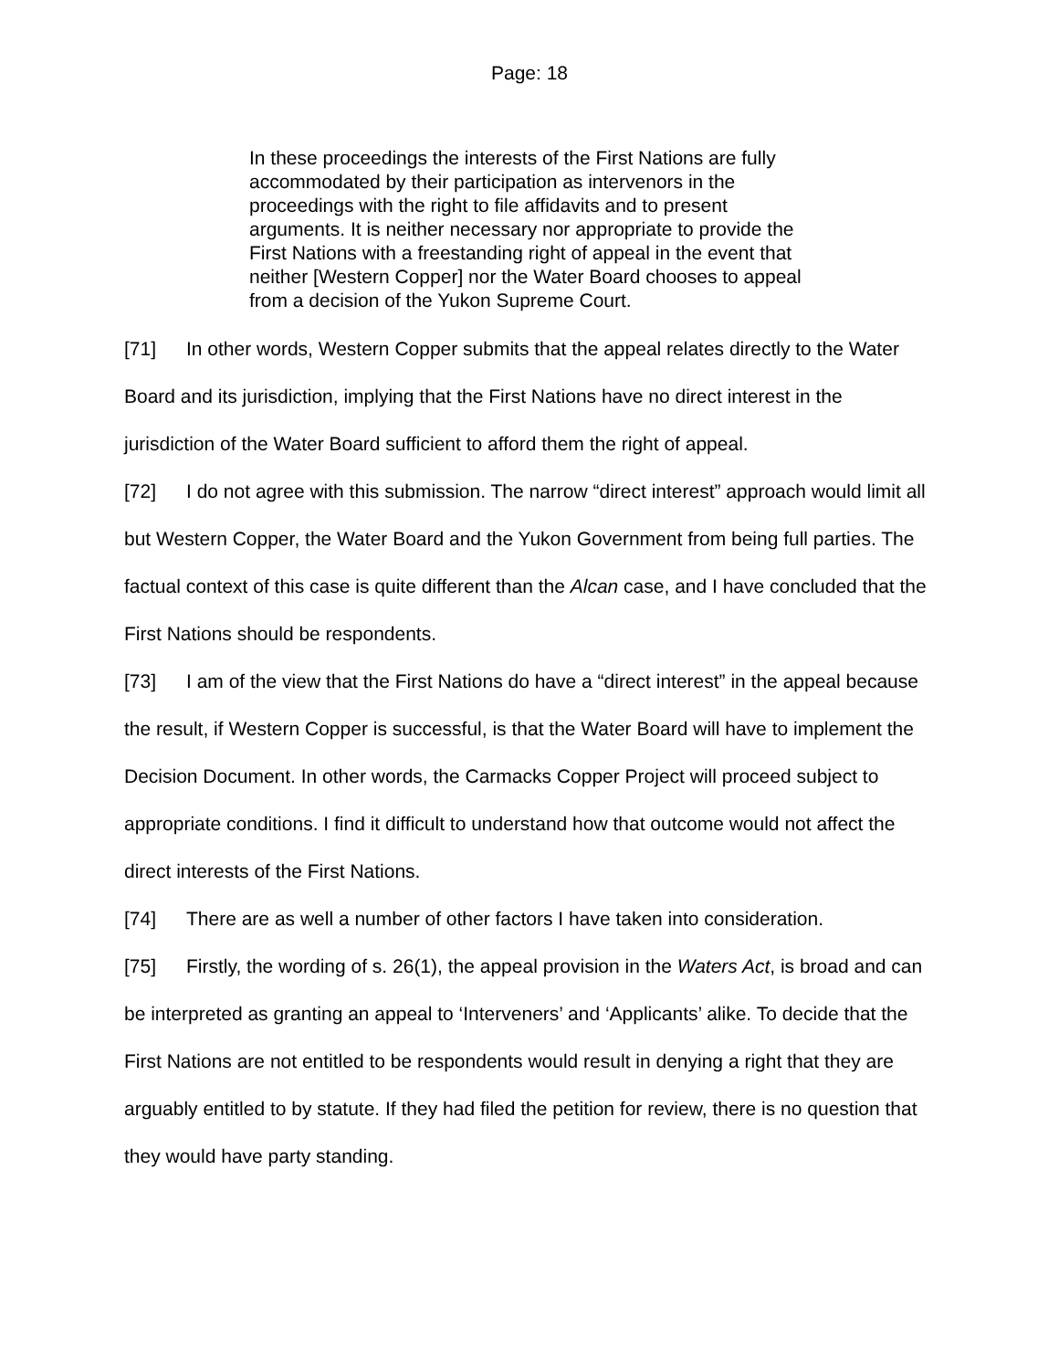Page: 18
In these proceedings the interests of the First Nations are fully accommodated by their participation as intervenors in the proceedings with the right to file affidavits and to present arguments. It is neither necessary nor appropriate to provide the First Nations with a freestanding right of appeal in the event that neither [Western Copper] nor the Water Board chooses to appeal from a decision of the Yukon Supreme Court.
[71] In other words, Western Copper submits that the appeal relates directly to the Water Board and its jurisdiction, implying that the First Nations have no direct interest in the jurisdiction of the Water Board sufficient to afford them the right of appeal.
[72] I do not agree with this submission. The narrow “direct interest” approach would limit all but Western Copper, the Water Board and the Yukon Government from being full parties. The factual context of this case is quite different than the Alcan case, and I have concluded that the First Nations should be respondents.
[73] I am of the view that the First Nations do have a “direct interest” in the appeal because the result, if Western Copper is successful, is that the Water Board will have to implement the Decision Document. In other words, the Carmacks Copper Project will proceed subject to appropriate conditions. I find it difficult to understand how that outcome would not affect the direct interests of the First Nations.
[74] There are as well a number of other factors I have taken into consideration.
[75] Firstly, the wording of s. 26(1), the appeal provision in the Waters Act, is broad and can be interpreted as granting an appeal to ‘Interveners’ and ‘Applicants’ alike. To decide that the First Nations are not entitled to be respondents would result in denying a right that they are arguably entitled to by statute. If they had filed the petition for review, there is no question that they would have party standing.